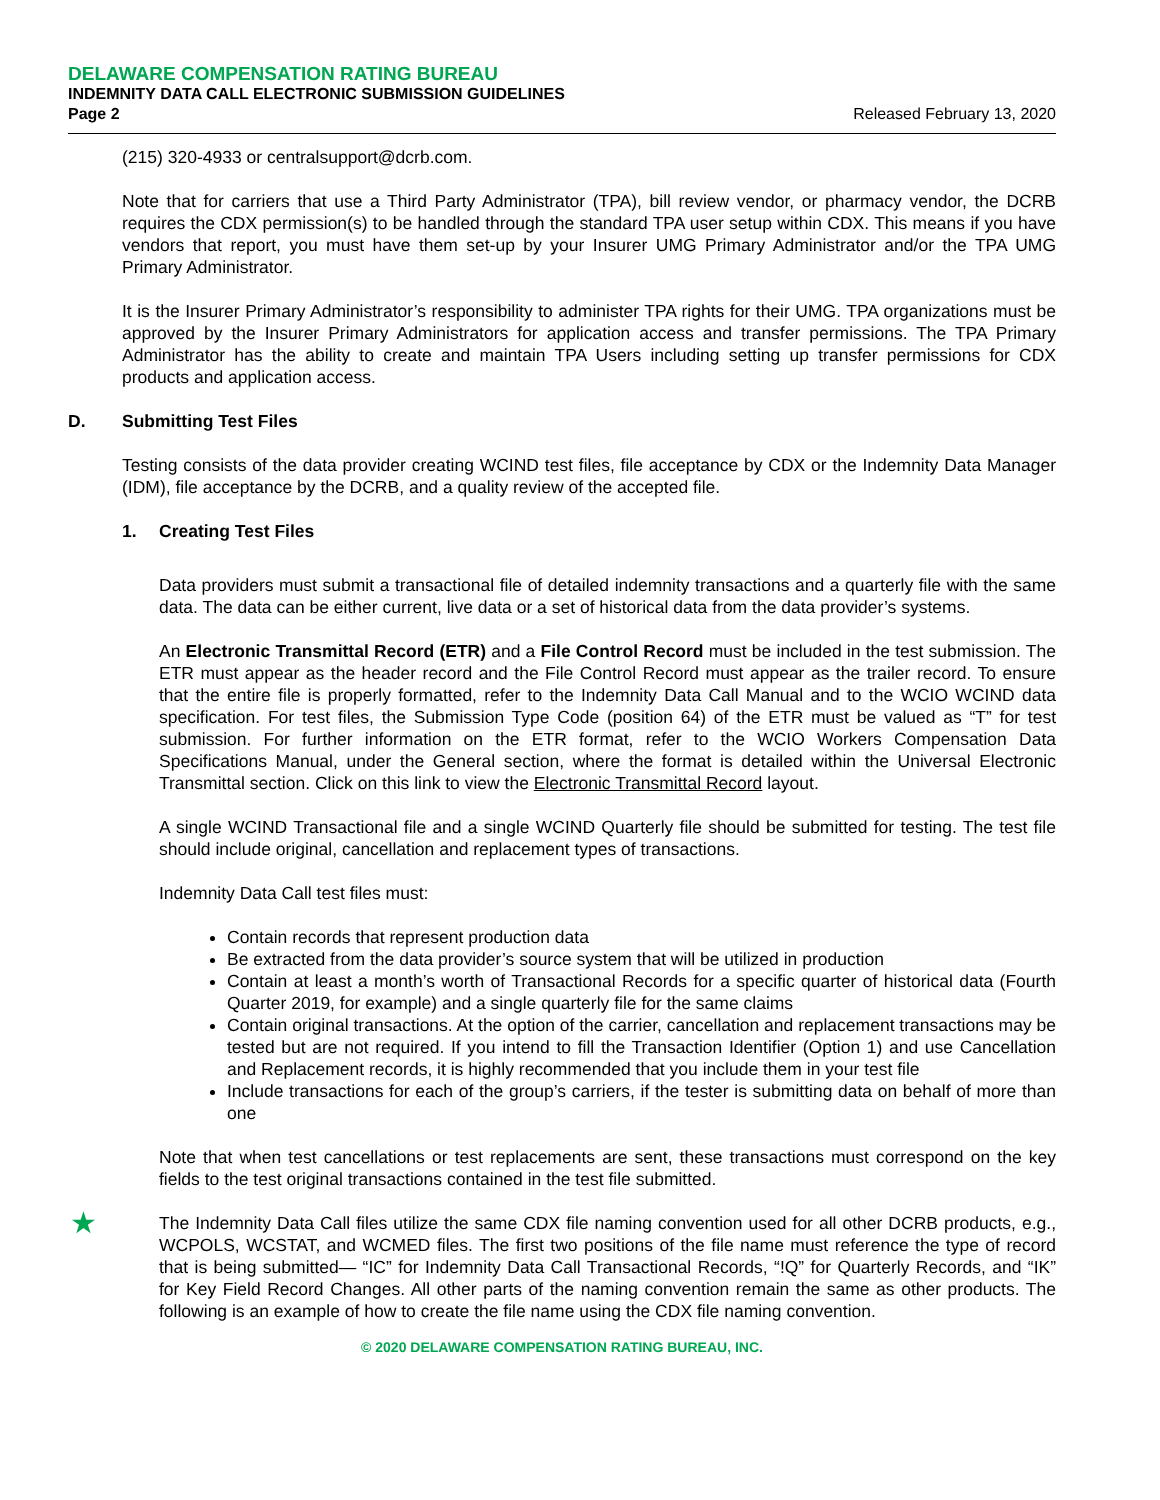DELAWARE COMPENSATION RATING BUREAU
INDEMNITY DATA CALL ELECTRONIC SUBMISSION GUIDELINES
Page 2 Released February 13, 2020
(215) 320-4933 or centralsupport@dcrb.com.
Note that for carriers that use a Third Party Administrator (TPA), bill review vendor, or pharmacy vendor, the DCRB requires the CDX permission(s) to be handled through the standard TPA user setup within CDX. This means if you have vendors that report, you must have them set-up by your Insurer UMG Primary Administrator and/or the TPA UMG Primary Administrator.
It is the Insurer Primary Administrator’s responsibility to administer TPA rights for their UMG. TPA organizations must be approved by the Insurer Primary Administrators for application access and transfer permissions. The TPA Primary Administrator has the ability to create and maintain TPA Users including setting up transfer permissions for CDX products and application access.
D. Submitting Test Files
Testing consists of the data provider creating WCIND test files, file acceptance by CDX or the Indemnity Data Manager (IDM), file acceptance by the DCRB, and a quality review of the accepted file.
1. Creating Test Files
Data providers must submit a transactional file of detailed indemnity transactions and a quarterly file with the same data. The data can be either current, live data or a set of historical data from the data provider’s systems.
An Electronic Transmittal Record (ETR) and a File Control Record must be included in the test submission. The ETR must appear as the header record and the File Control Record must appear as the trailer record. To ensure that the entire file is properly formatted, refer to the Indemnity Data Call Manual and to the WCIO WCIND data specification. For test files, the Submission Type Code (position 64) of the ETR must be valued as “T” for test submission. For further information on the ETR format, refer to the WCIO Workers Compensation Data Specifications Manual, under the General section, where the format is detailed within the Universal Electronic Transmittal section. Click on this link to view the Electronic Transmittal Record layout.
A single WCIND Transactional file and a single WCIND Quarterly file should be submitted for testing. The test file should include original, cancellation and replacement types of transactions.
Indemnity Data Call test files must:
Contain records that represent production data
Be extracted from the data provider’s source system that will be utilized in production
Contain at least a month’s worth of Transactional Records for a specific quarter of historical data (Fourth Quarter 2019, for example) and a single quarterly file for the same claims
Contain original transactions. At the option of the carrier, cancellation and replacement transactions may be tested but are not required. If you intend to fill the Transaction Identifier (Option 1) and use Cancellation and Replacement records, it is highly recommended that you include them in your test file
Include transactions for each of the group’s carriers, if the tester is submitting data on behalf of more than one
Note that when test cancellations or test replacements are sent, these transactions must correspond on the key fields to the test original transactions contained in the test file submitted.
★
The Indemnity Data Call files utilize the same CDX file naming convention used for all other DCRB products, e.g., WCPOLS, WCSTAT, and WCMED files. The first two positions of the file name must reference the type of record that is being submitted— “IC” for Indemnity Data Call Transactional Records, “!Q” for Quarterly Records, and “IK” for Key Field Record Changes. All other parts of the naming convention remain the same as other products. The following is an example of how to create the file name using the CDX file naming convention.
© 2020 DELAWARE COMPENSATION RATING BUREAU, INC.